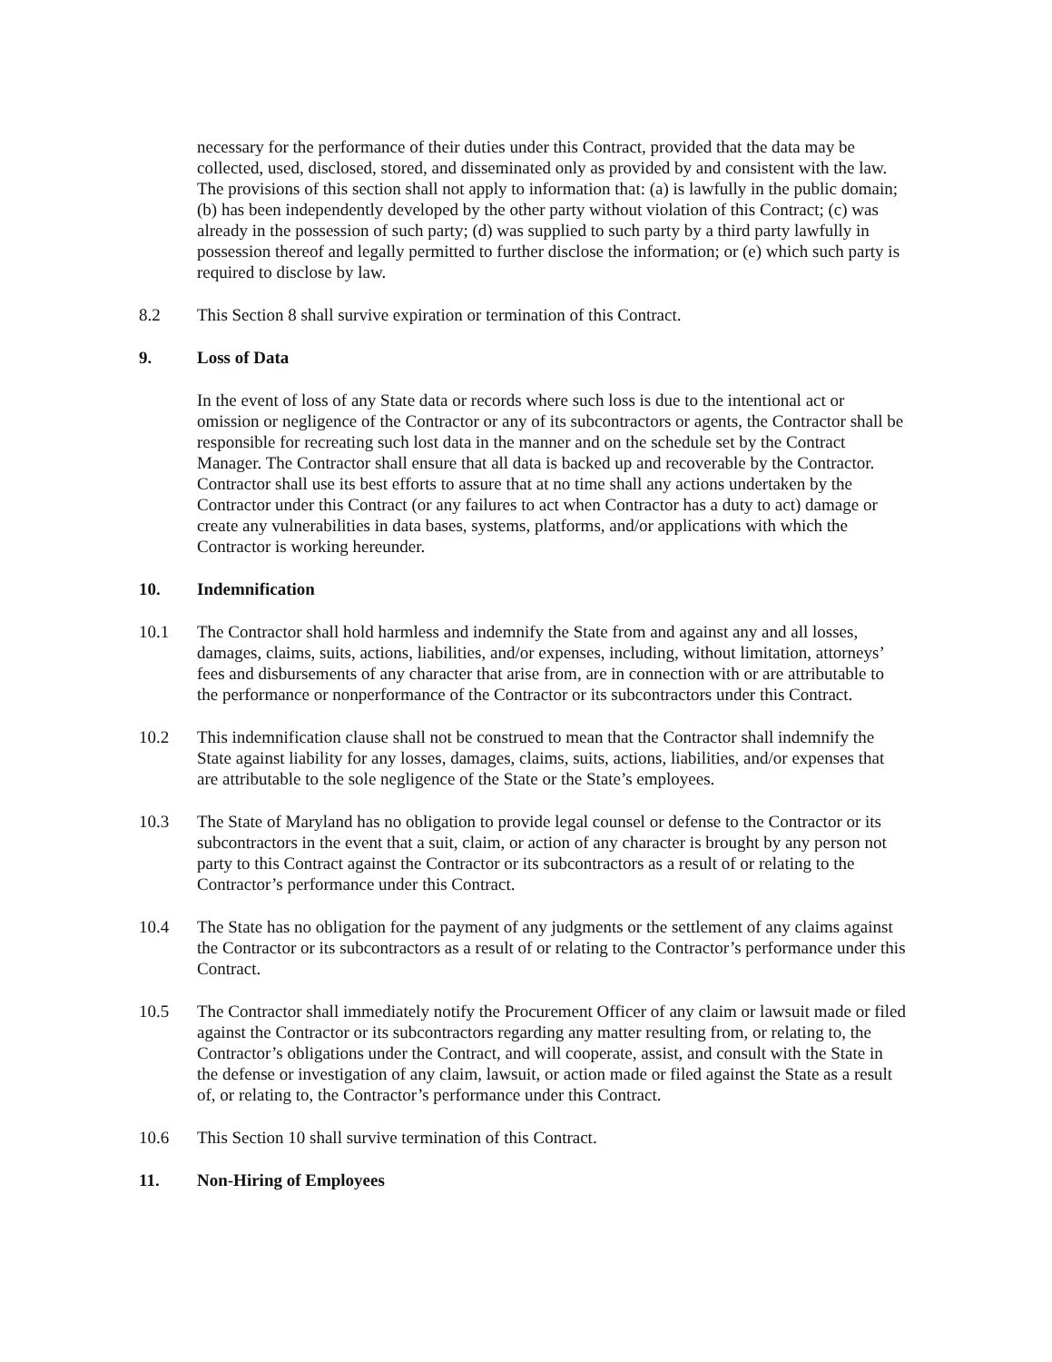necessary for the performance of their duties under this Contract, provided that the data may be collected, used, disclosed, stored, and disseminated only as provided by and consistent with the law. The provisions of this section shall not apply to information that: (a) is lawfully in the public domain; (b) has been independently developed by the other party without violation of this Contract; (c) was already in the possession of such party; (d) was supplied to such party by a third party lawfully in possession thereof and legally permitted to further disclose the information; or (e) which such party is required to disclose by law.
8.2 This Section 8 shall survive expiration or termination of this Contract.
9. Loss of Data
In the event of loss of any State data or records where such loss is due to the intentional act or omission or negligence of the Contractor or any of its subcontractors or agents, the Contractor shall be responsible for recreating such lost data in the manner and on the schedule set by the Contract Manager. The Contractor shall ensure that all data is backed up and recoverable by the Contractor. Contractor shall use its best efforts to assure that at no time shall any actions undertaken by the Contractor under this Contract (or any failures to act when Contractor has a duty to act) damage or create any vulnerabilities in data bases, systems, platforms, and/or applications with which the Contractor is working hereunder.
10. Indemnification
10.1 The Contractor shall hold harmless and indemnify the State from and against any and all losses, damages, claims, suits, actions, liabilities, and/or expenses, including, without limitation, attorneys’ fees and disbursements of any character that arise from, are in connection with or are attributable to the performance or nonperformance of the Contractor or its subcontractors under this Contract.
10.2 This indemnification clause shall not be construed to mean that the Contractor shall indemnify the State against liability for any losses, damages, claims, suits, actions, liabilities, and/or expenses that are attributable to the sole negligence of the State or the State’s employees.
10.3 The State of Maryland has no obligation to provide legal counsel or defense to the Contractor or its subcontractors in the event that a suit, claim, or action of any character is brought by any person not party to this Contract against the Contractor or its subcontractors as a result of or relating to the Contractor’s performance under this Contract.
10.4 The State has no obligation for the payment of any judgments or the settlement of any claims against the Contractor or its subcontractors as a result of or relating to the Contractor’s performance under this Contract.
10.5 The Contractor shall immediately notify the Procurement Officer of any claim or lawsuit made or filed against the Contractor or its subcontractors regarding any matter resulting from, or relating to, the Contractor’s obligations under the Contract, and will cooperate, assist, and consult with the State in the defense or investigation of any claim, lawsuit, or action made or filed against the State as a result of, or relating to, the Contractor’s performance under this Contract.
10.6 This Section 10 shall survive termination of this Contract.
11. Non-Hiring of Employees